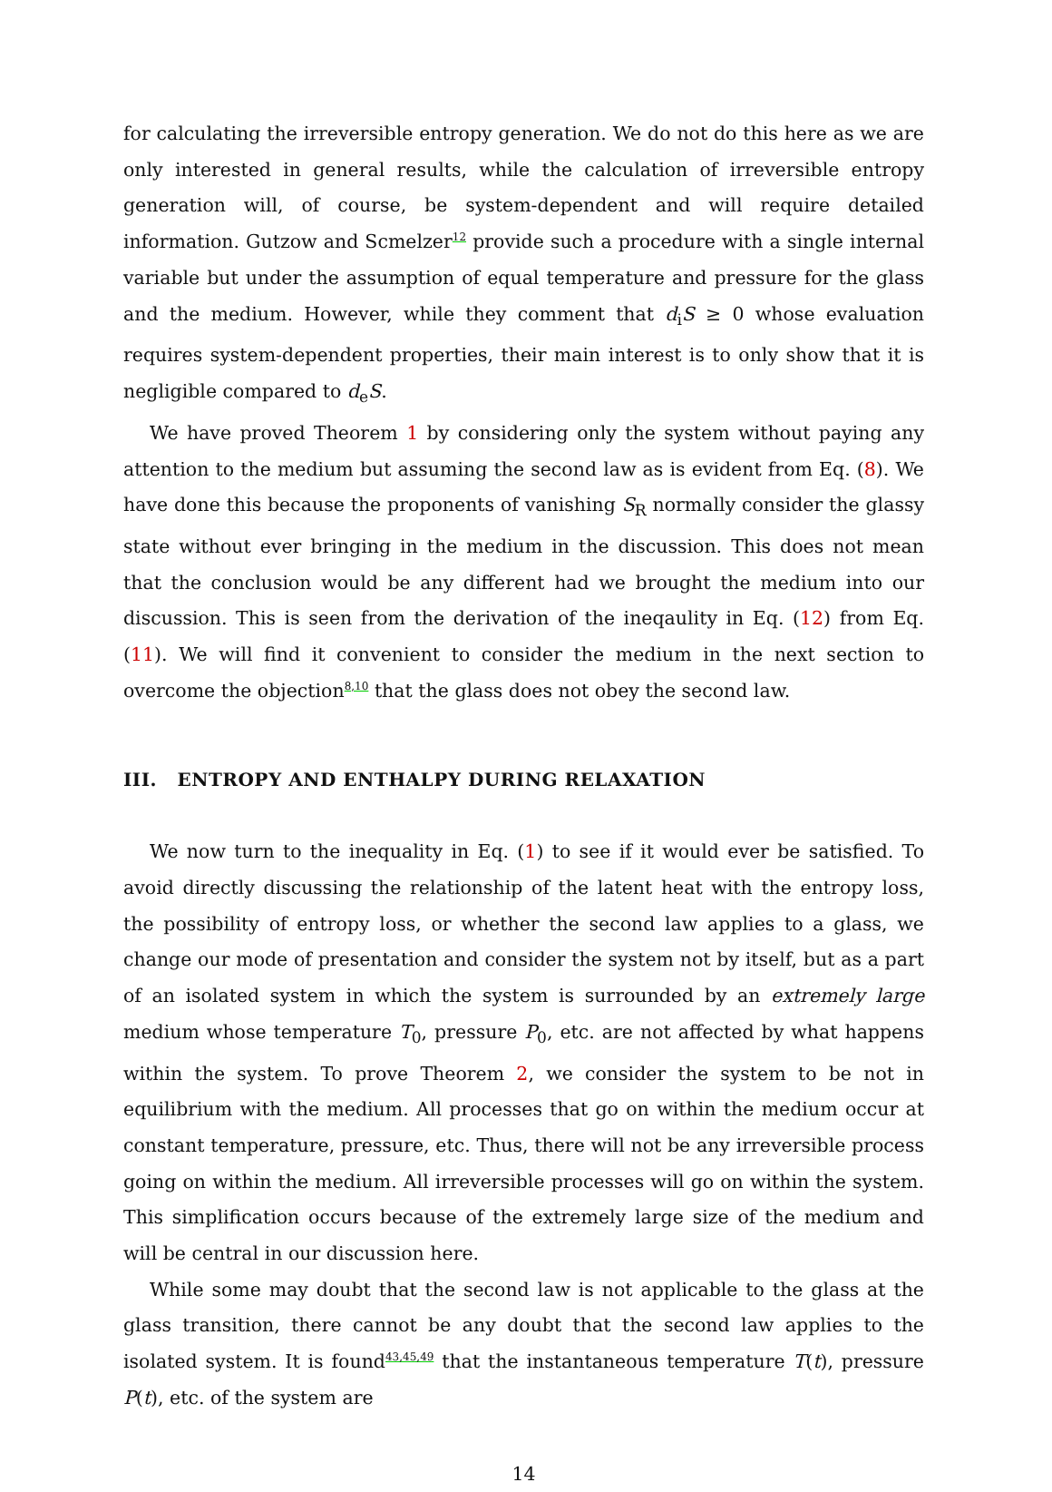for calculating the irreversible entropy generation. We do not do this here as we are only interested in general results, while the calculation of irreversible entropy generation will, of course, be system-dependent and will require detailed information. Gutzow and Scmelzer<sup>12</sup> provide such a procedure with a single internal variable but under the assumption of equal temperature and pressure for the glass and the medium. However, while they comment that d<sub>i</sub>S ≥ 0 whose evaluation requires system-dependent properties, their main interest is to only show that it is negligible compared to d<sub>e</sub>S.
We have proved Theorem 1 by considering only the system without paying any attention to the medium but assuming the second law as is evident from Eq. (8). We have done this because the proponents of vanishing S<sub>R</sub> normally consider the glassy state without ever bringing in the medium in the discussion. This does not mean that the conclusion would be any different had we brought the medium into our discussion. This is seen from the derivation of the ineqaulity in Eq. (12) from Eq. (11). We will find it convenient to consider the medium in the next section to overcome the objection<sup>8,10</sup> that the glass does not obey the second law.
III. ENTROPY AND ENTHALPY DURING RELAXATION
We now turn to the inequality in Eq. (1) to see if it would ever be satisfied. To avoid directly discussing the relationship of the latent heat with the entropy loss, the possibility of entropy loss, or whether the second law applies to a glass, we change our mode of presentation and consider the system not by itself, but as a part of an isolated system in which the system is surrounded by an extremely large medium whose temperature T<sub>0</sub>, pressure P<sub>0</sub>, etc. are not affected by what happens within the system. To prove Theorem 2, we consider the system to be not in equilibrium with the medium. All processes that go on within the medium occur at constant temperature, pressure, etc. Thus, there will not be any irreversible process going on within the medium. All irreversible processes will go on within the system. This simplification occurs because of the extremely large size of the medium and will be central in our discussion here.
While some may doubt that the second law is not applicable to the glass at the glass transition, there cannot be any doubt that the second law applies to the isolated system. It is found<sup>43,45,49</sup> that the instantaneous temperature T(t), pressure P(t), etc. of the system are
14